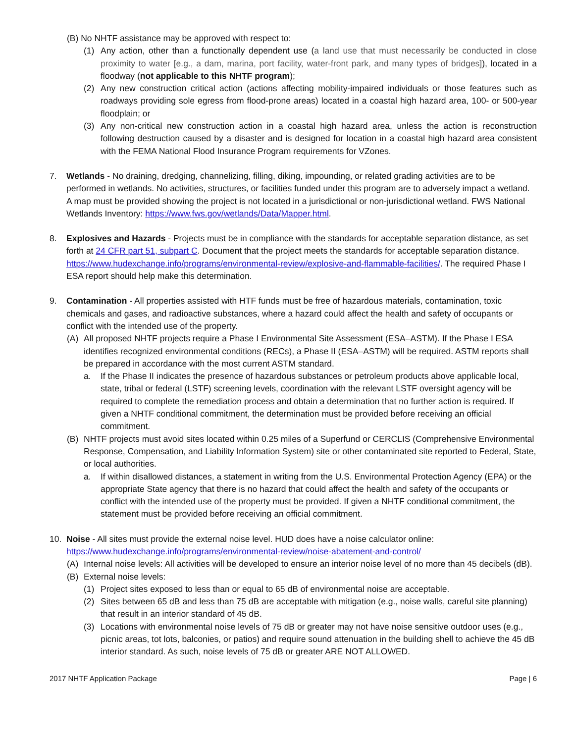(B) No NHTF assistance may be approved with respect to:
(1) Any action, other than a functionally dependent use (a land use that must necessarily be conducted in close proximity to water [e.g., a dam, marina, port facility, water-front park, and many types of bridges]), located in a floodway (not applicable to this NHTF program);
(2) Any new construction critical action (actions affecting mobility-impaired individuals or those features such as roadways providing sole egress from flood-prone areas) located in a coastal high hazard area, 100- or 500-year floodplain; or
(3) Any non-critical new construction action in a coastal high hazard area, unless the action is reconstruction following destruction caused by a disaster and is designed for location in a coastal high hazard area consistent with the FEMA National Flood Insurance Program requirements for VZones.
7. Wetlands - No draining, dredging, channelizing, filling, diking, impounding, or related grading activities are to be performed in wetlands. No activities, structures, or facilities funded under this program are to adversely impact a wetland. A map must be provided showing the project is not located in a jurisdictional or non-jurisdictional wetland. FWS National Wetlands Inventory: https://www.fws.gov/wetlands/Data/Mapper.html.
8. Explosives and Hazards - Projects must be in compliance with the standards for acceptable separation distance, as set forth at 24 CFR part 51, subpart C. Document that the project meets the standards for acceptable separation distance. https://www.hudexchange.info/programs/environmental-review/explosive-and-flammable-facilities/. The required Phase I ESA report should help make this determination.
9. Contamination - All properties assisted with HTF funds must be free of hazardous materials, contamination, toxic chemicals and gases, and radioactive substances, where a hazard could affect the health and safety of occupants or conflict with the intended use of the property.
(A) All proposed NHTF projects require a Phase I Environmental Site Assessment (ESA–ASTM). If the Phase I ESA identifies recognized environmental conditions (RECs), a Phase II (ESA–ASTM) will be required. ASTM reports shall be prepared in accordance with the most current ASTM standard.
a. If the Phase II indicates the presence of hazardous substances or petroleum products above applicable local, state, tribal or federal (LSTF) screening levels, coordination with the relevant LSTF oversight agency will be required to complete the remediation process and obtain a determination that no further action is required. If given a NHTF conditional commitment, the determination must be provided before receiving an official commitment.
(B) NHTF projects must avoid sites located within 0.25 miles of a Superfund or CERCLIS (Comprehensive Environmental Response, Compensation, and Liability Information System) site or other contaminated site reported to Federal, State, or local authorities.
a. If within disallowed distances, a statement in writing from the U.S. Environmental Protection Agency (EPA) or the appropriate State agency that there is no hazard that could affect the health and safety of the occupants or conflict with the intended use of the property must be provided. If given a NHTF conditional commitment, the statement must be provided before receiving an official commitment.
10. Noise - All sites must provide the external noise level. HUD does have a noise calculator online: https://www.hudexchange.info/programs/environmental-review/noise-abatement-and-control/
(A) Internal noise levels: All activities will be developed to ensure an interior noise level of no more than 45 decibels (dB).
(B) External noise levels:
(1) Project sites exposed to less than or equal to 65 dB of environmental noise are acceptable.
(2) Sites between 65 dB and less than 75 dB are acceptable with mitigation (e.g., noise walls, careful site planning) that result in an interior standard of 45 dB.
(3) Locations with environmental noise levels of 75 dB or greater may not have noise sensitive outdoor uses (e.g., picnic areas, tot lots, balconies, or patios) and require sound attenuation in the building shell to achieve the 45 dB interior standard. As such, noise levels of 75 dB or greater ARE NOT ALLOWED.
2017 NHTF Application Package Page | 6